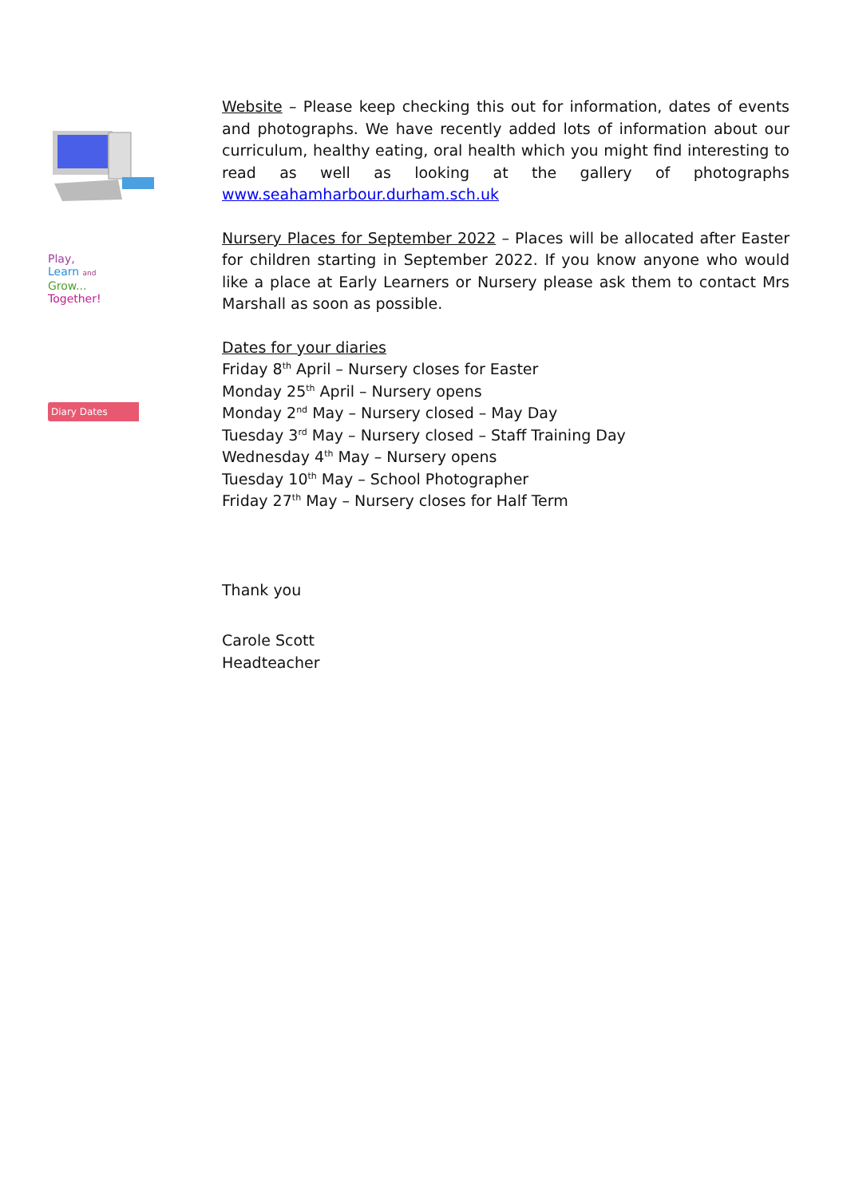Play,
Learn and
Grow...
Together!
Diary Dates
Website – Please keep checking this out for information, dates of events and photographs. We have recently added lots of information about our curriculum, healthy eating, oral health which you might find interesting to read as well as looking at the gallery of photographs www.seahamharbour.durham.sch.uk
Nursery Places for September 2022 – Places will be allocated after Easter for children starting in September 2022. If you know anyone who would like a place at Early Learners or Nursery please ask them to contact Mrs Marshall as soon as possible.
Dates for your diaries
Friday 8<sup>th</sup> April – Nursery closes for Easter
Monday 25<sup>th</sup> April – Nursery opens
Monday 2<sup>nd</sup> May – Nursery closed – May Day
Tuesday 3<sup>rd</sup> May – Nursery closed – Staff Training Day
Wednesday 4<sup>th</sup> May – Nursery opens
Tuesday 10<sup>th</sup> May – School Photographer
Friday 27<sup>th</sup> May – Nursery closes for Half Term
Thank you
Carole Scott
Headteacher